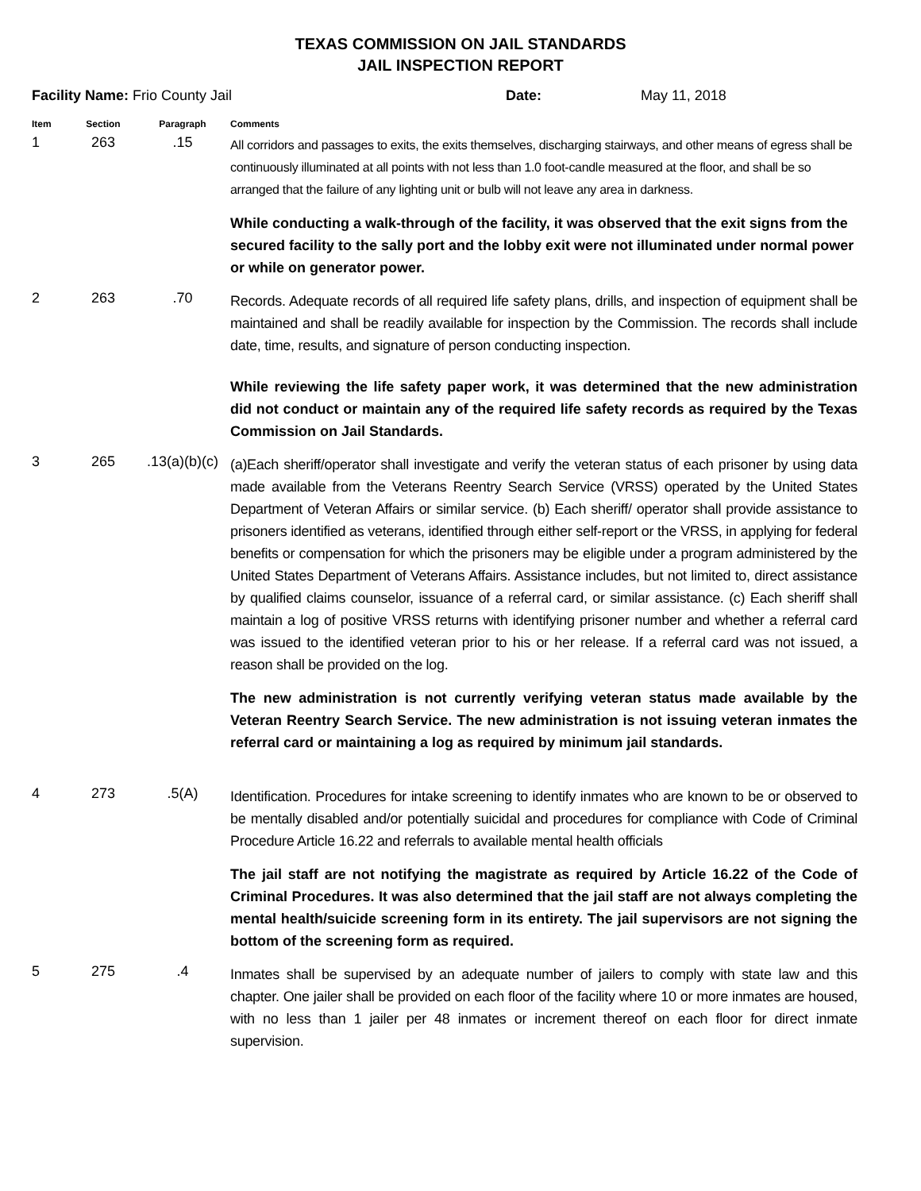TEXAS COMMISSION ON JAIL STANDARDS
JAIL INSPECTION REPORT
Facility Name: Frio County Jail Date: May 11, 2018
| Item | Section | Paragraph | Comments |
| --- | --- | --- | --- |
| 1 | 263 | .15 | All corridors and passages to exits, the exits themselves, discharging stairways, and other means of egress shall be continuously illuminated at all points with not less than 1.0 foot-candle measured at the floor, and shall be so arranged that the failure of any lighting unit or bulb will not leave any area in darkness. While conducting a walk-through of the facility, it was observed that the exit signs from the secured facility to the sally port and the lobby exit were not illuminated under normal power or while on generator power. |
| 2 | 263 | .70 | Records. Adequate records of all required life safety plans, drills, and inspection of equipment shall be maintained and shall be readily available for inspection by the Commission. The records shall include date, time, results, and signature of person conducting inspection. While reviewing the life safety paper work, it was determined that the new administration did not conduct or maintain any of the required life safety records as required by the Texas Commission on Jail Standards. |
| 3 | 265 | .13(a)(b)(c) | (a)Each sheriff/operator shall investigate and verify the veteran status of each prisoner by using data made available from the Veterans Reentry Search Service (VRSS) operated by the United States Department of Veteran Affairs or similar service. (b) Each sheriff/ operator shall provide assistance to prisoners identified as veterans, identified through either self-report or the VRSS, in applying for federal benefits or compensation for which the prisoners may be eligible under a program administered by the United States Department of Veterans Affairs. Assistance includes, but not limited to, direct assistance by qualified claims counselor, issuance of a referral card, or similar assistance. (c) Each sheriff shall maintain a log of positive VRSS returns with identifying prisoner number and whether a referral card was issued to the identified veteran prior to his or her release. If a referral card was not issued, a reason shall be provided on the log. The new administration is not currently verifying veteran status made available by the Veteran Reentry Search Service. The new administration is not issuing veteran inmates the referral card or maintaining a log as required by minimum jail standards. |
| 4 | 273 | .5(A) | Identification. Procedures for intake screening to identify inmates who are known to be or observed to be mentally disabled and/or potentially suicidal and procedures for compliance with Code of Criminal Procedure Article 16.22 and referrals to available mental health officials The jail staff are not notifying the magistrate as required by Article 16.22 of the Code of Criminal Procedures. It was also determined that the jail staff are not always completing the mental health/suicide screening form in its entirety. The jail supervisors are not signing the bottom of the screening form as required. |
| 5 | 275 | .4 | Inmates shall be supervised by an adequate number of jailers to comply with state law and this chapter. One jailer shall be provided on each floor of the facility where 10 or more inmates are housed, with no less than 1 jailer per 48 inmates or increment thereof on each floor for direct inmate supervision. |